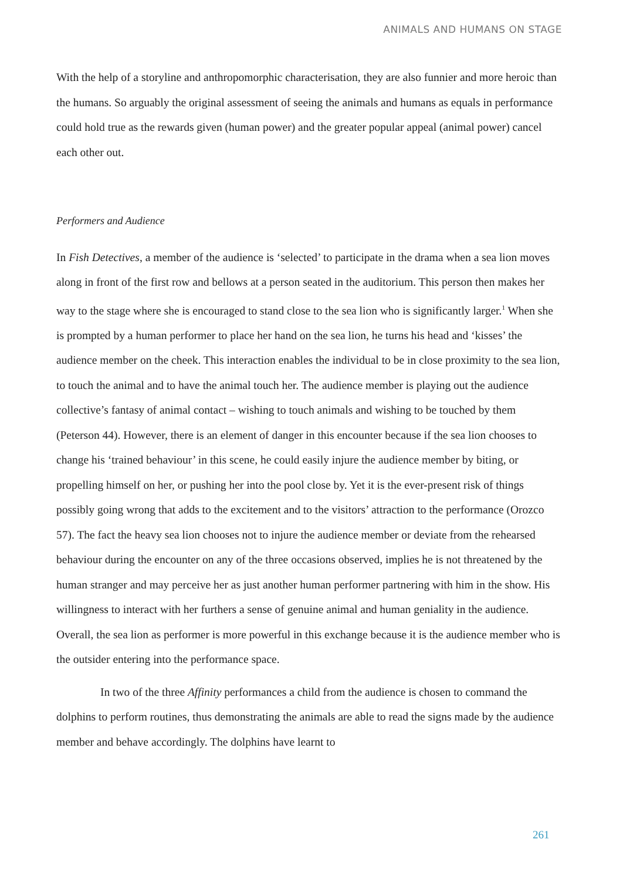ANIMALS AND HUMANS ON STAGE
With the help of a storyline and anthropomorphic characterisation, they are also funnier and more heroic than the humans. So arguably the original assessment of seeing the animals and humans as equals in performance could hold true as the rewards given (human power) and the greater popular appeal (animal power) cancel each other out.
Performers and Audience
In Fish Detectives, a member of the audience is ‘selected’ to participate in the drama when a sea lion moves along in front of the first row and bellows at a person seated in the auditorium. This person then makes her way to the stage where she is encouraged to stand close to the sea lion who is significantly larger.<sup>1</sup> When she is prompted by a human performer to place her hand on the sea lion, he turns his head and ‘kisses’ the audience member on the cheek. This interaction enables the individual to be in close proximity to the sea lion, to touch the animal and to have the animal touch her. The audience member is playing out the audience collective’s fantasy of animal contact – wishing to touch animals and wishing to be touched by them (Peterson 44). However, there is an element of danger in this encounter because if the sea lion chooses to change his ‘trained behaviour’ in this scene, he could easily injure the audience member by biting, or propelling himself on her, or pushing her into the pool close by. Yet it is the ever-present risk of things possibly going wrong that adds to the excitement and to the visitors’ attraction to the performance (Orozco 57). The fact the heavy sea lion chooses not to injure the audience member or deviate from the rehearsed behaviour during the encounter on any of the three occasions observed, implies he is not threatened by the human stranger and may perceive her as just another human performer partnering with him in the show. His willingness to interact with her furthers a sense of genuine animal and human geniality in the audience. Overall, the sea lion as performer is more powerful in this exchange because it is the audience member who is the outsider entering into the performance space.
In two of the three Affinity performances a child from the audience is chosen to command the dolphins to perform routines, thus demonstrating the animals are able to read the signs made by the audience member and behave accordingly. The dolphins have learnt to
261